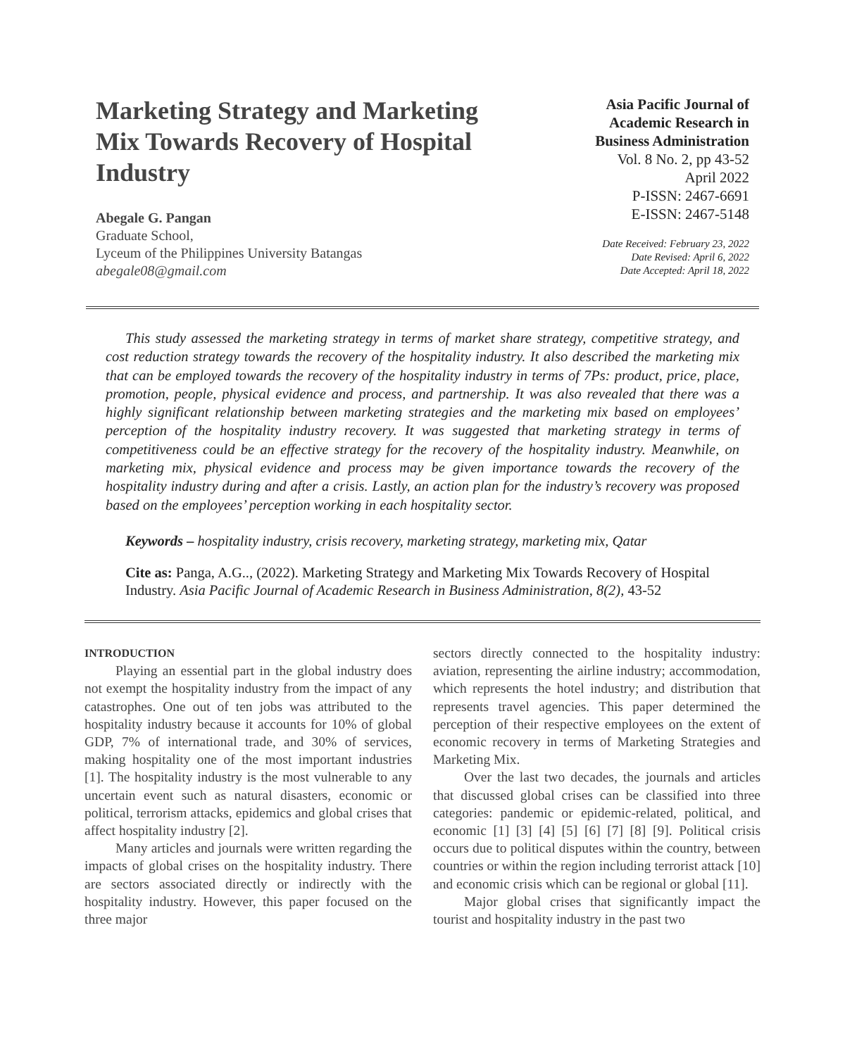Marketing Strategy and Marketing Mix Towards Recovery of Hospital Industry
Abegale G. Pangan
Graduate School,
Lyceum of the Philippines University Batangas
abegale08@gmail.com
Asia Pacific Journal of
Academic Research in
Business Administration
Vol. 8 No. 2, pp 43-52
April 2022
P-ISSN: 2467-6691
E-ISSN: 2467-5148
Date Received: February 23, 2022
Date Revised: April 6, 2022
Date Accepted: April 18, 2022
This study assessed the marketing strategy in terms of market share strategy, competitive strategy, and cost reduction strategy towards the recovery of the hospitality industry. It also described the marketing mix that can be employed towards the recovery of the hospitality industry in terms of 7Ps: product, price, place, promotion, people, physical evidence and process, and partnership. It was also revealed that there was a highly significant relationship between marketing strategies and the marketing mix based on employees’ perception of the hospitality industry recovery. It was suggested that marketing strategy in terms of competitiveness could be an effective strategy for the recovery of the hospitality industry. Meanwhile, on marketing mix, physical evidence and process may be given importance towards the recovery of the hospitality industry during and after a crisis. Lastly, an action plan for the industry’s recovery was proposed based on the employees’ perception working in each hospitality sector.
Keywords – hospitality industry, crisis recovery, marketing strategy, marketing mix, Qatar
Cite as: Panga, A.G.., (2022). Marketing Strategy and Marketing Mix Towards Recovery of Hospital Industry. Asia Pacific Journal of Academic Research in Business Administration, 8(2), 43-52
INTRODUCTION
Playing an essential part in the global industry does not exempt the hospitality industry from the impact of any catastrophes. One out of ten jobs was attributed to the hospitality industry because it accounts for 10% of global GDP, 7% of international trade, and 30% of services, making hospitality one of the most important industries [1]. The hospitality industry is the most vulnerable to any uncertain event such as natural disasters, economic or political, terrorism attacks, epidemics and global crises that affect hospitality industry [2].
Many articles and journals were written regarding the impacts of global crises on the hospitality industry. There are sectors associated directly or indirectly with the hospitality industry. However, this paper focused on the three major
sectors directly connected to the hospitality industry: aviation, representing the airline industry; accommodation, which represents the hotel industry; and distribution that represents travel agencies. This paper determined the perception of their respective employees on the extent of economic recovery in terms of Marketing Strategies and Marketing Mix.
Over the last two decades, the journals and articles that discussed global crises can be classified into three categories: pandemic or epidemic-related, political, and economic [1] [3] [4] [5] [6] [7] [8] [9]. Political crisis occurs due to political disputes within the country, between countries or within the region including terrorist attack [10] and economic crisis which can be regional or global [11].
Major global crises that significantly impact the tourist and hospitality industry in the past two